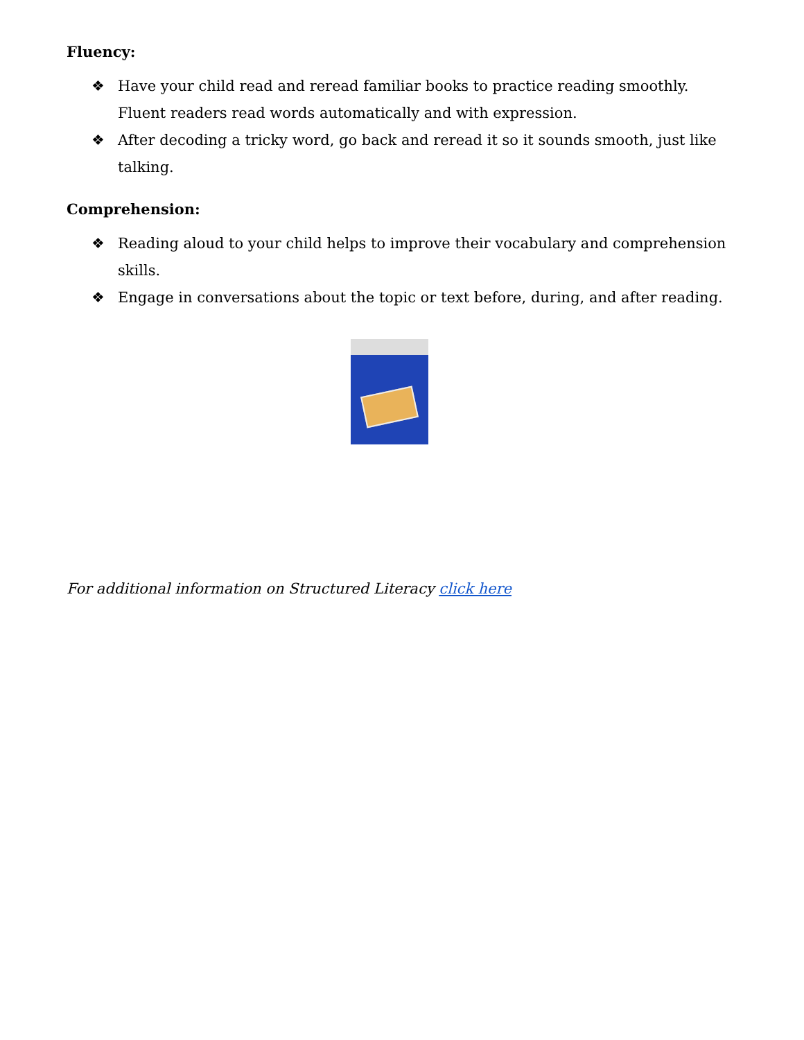Fluency:
❖ Have your child read and reread familiar books to practice reading smoothly. Fluent readers read words automatically and with expression.
❖ After decoding a tricky word, go back and reread it so it sounds smooth, just like talking.
Comprehension:
❖ Reading aloud to your child helps to improve their vocabulary and comprehension skills.
❖ Engage in conversations about the topic or text before, during, and after reading.
For additional information on Structured Literacy click here